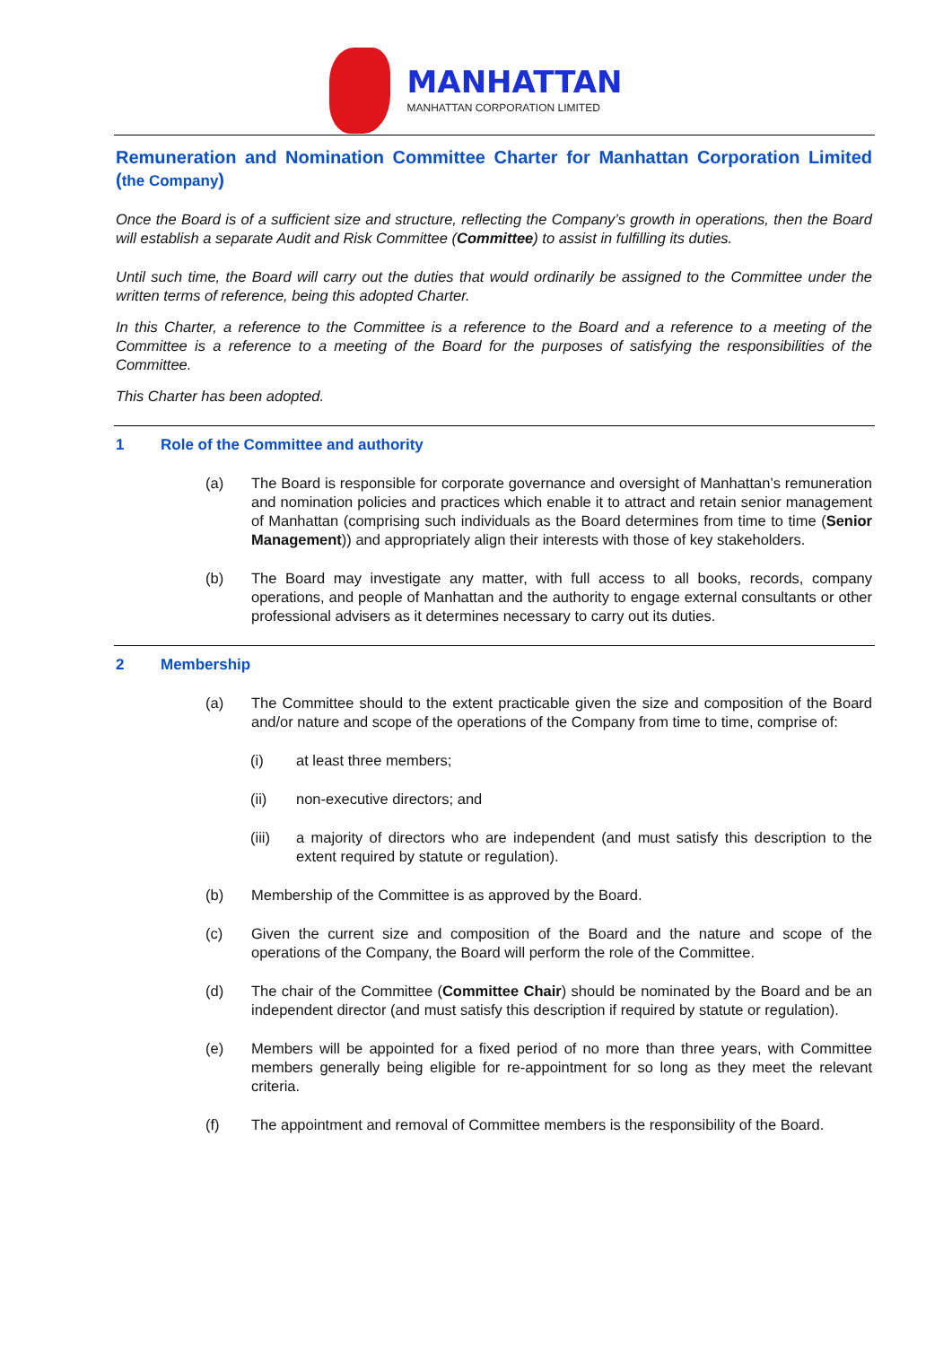MANHATTAN
MANHATTAN CORPORATION LIMITED
Remuneration and Nomination Committee Charter for Manhattan Corporation Limited (the Company)
Once the Board is of a sufficient size and structure, reflecting the Company’s growth in operations, then the Board will establish a separate Audit and Risk Committee (Committee) to assist in fulfilling its duties.
Until such time, the Board will carry out the duties that would ordinarily be assigned to the Committee under the written terms of reference, being this adopted Charter.
In this Charter, a reference to the Committee is a reference to the Board and a reference to a meeting of the Committee is a reference to a meeting of the Board for the purposes of satisfying the responsibilities of the Committee.
This Charter has been adopted.
1 Role of the Committee and authority
(a) The Board is responsible for corporate governance and oversight of Manhattan’s remuneration and nomination policies and practices which enable it to attract and retain senior management of Manhattan (comprising such individuals as the Board determines from time to time (Senior Management)) and appropriately align their interests with those of key stakeholders.
(b) The Board may investigate any matter, with full access to all books, records, company operations, and people of Manhattan and the authority to engage external consultants or other professional advisers as it determines necessary to carry out its duties.
2 Membership
(a) The Committee should to the extent practicable given the size and composition of the Board and/or nature and scope of the operations of the Company from time to time, comprise of:
(i) at least three members;
(ii) non-executive directors; and
(iii) a majority of directors who are independent (and must satisfy this description to the extent required by statute or regulation).
(b) Membership of the Committee is as approved by the Board.
(c) Given the current size and composition of the Board and the nature and scope of the operations of the Company, the Board will perform the role of the Committee.
(d) The chair of the Committee (Committee Chair) should be nominated by the Board and be an independent director (and must satisfy this description if required by statute or regulation).
(e) Members will be appointed for a fixed period of no more than three years, with Committee members generally being eligible for re-appointment for so long as they meet the relevant criteria.
(f) The appointment and removal of Committee members is the responsibility of the Board.